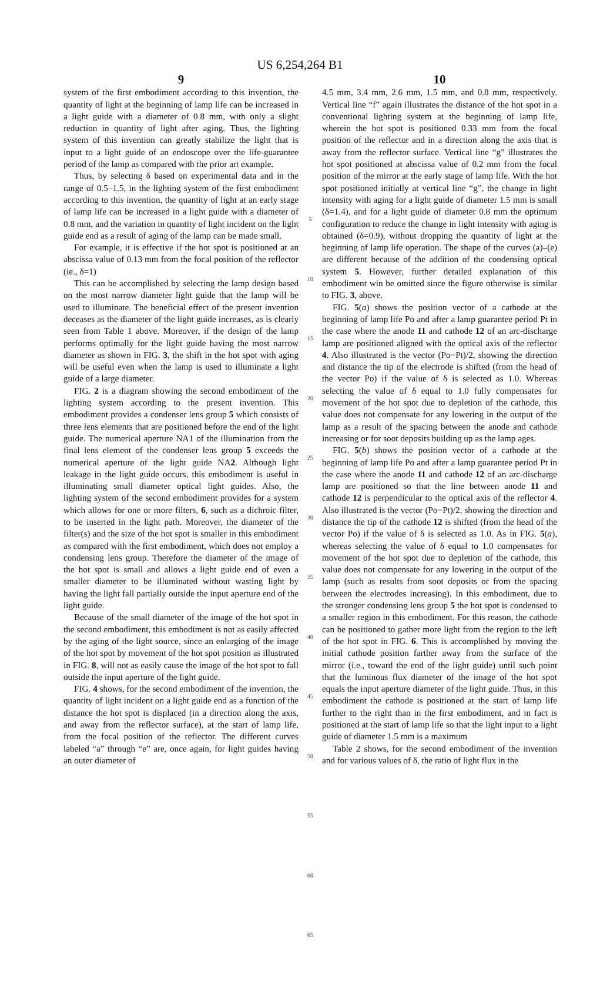US 6,254,264 B1
9
system of the first embodiment according to this invention, the quantity of light at the beginning of lamp life can be increased in a light guide with a diameter of 0.8 mm, with only a slight reduction in quantity of light after aging. Thus, the lighting system of this invention can greatly stabilize the light that is input to a light guide of an endoscope over the life-guarantee period of the lamp as compared with the prior art example.
Thus, by selecting δ based on experimental data and in the range of 0.5–1.5, in the lighting system of the first embodiment according to this invention, the quantity of light at an early stage of lamp life can be increased in a light guide with a diameter of 0.8 mm, and the variation in quantity of light incident on the light guide end as a result of aging of the lamp can be made small.
For example, it is effective if the hot spot is positioned at an abscissa value of 0.13 mm from the focal position of the reflector (ie., δ=1)
This can be accomplished by selecting the lamp design based on the most narrow diameter light guide that the lamp will be used to illuminate. The beneficial effect of the present invention deceases as the diameter of the light guide increases, as is clearly seen from Table 1 above. Moreover, if the design of the lamp performs optimally for the light guide having the most narrow diameter as shown in FIG. 3, the shift in the hot spot with aging will be useful even when the lamp is used to illuminate a light guide of a large diameter.
FIG. 2 is a diagram showing the second embodiment of the lighting system according to the present invention. This embodiment provides a condenser lens group 5 which consists of three lens elements that are positioned before the end of the light guide. The numerical aperture NA1 of the illumination from the final lens element of the condenser lens group 5 exceeds the numerical aperture of the light guide NA2. Although light leakage in the light guide occurs, this embodiment is useful in illuminating small diameter optical light guides. Also, the lighting system of the second embodiment provides for a system which allows for one or more filters, 6, such as a dichroic filter, to be inserted in the light path. Moreover, the diameter of the filter(s) and the size of the hot spot is smaller in this embodiment as compared with the first embodiment, which does not employ a condensing lens group. Therefore the diameter of the image of the hot spot is small and allows a light guide end of even a smaller diameter to be illuminated without wasting light by having the light fall partially outside the input aperture end of the light guide.
Because of the small diameter of the image of the hot spot in the second embodiment, this embodiment is not as easily affected by the aging of the light source, since an enlarging of the image of the hot spot by movement of the hot spot position as illustrated in FIG. 8, will not as easily cause the image of the hot spot to fall outside the input aperture of the light guide.
FIG. 4 shows, for the second embodiment of the invention, the quantity of light incident on a light guide end as a function of the distance the hot spot is displaced (in a direction along the axis, and away from the reflector surface), at the start of lamp life, from the focal position of the reflector. The different curves labeled “a” through “e” are, once again, for light guides having an outer diameter of
5
10
15
20
25
30
35
40
45
50
55
60
65
10
4.5 mm, 3.4 mm, 2.6 mm, 1.5 mm, and 0.8 mm, respectively. Vertical line “f” again illustrates the distance of the hot spot in a conventional lighting system at the beginning of lamp life, wherein the hot spot is positioned 0.33 mm from the focal position of the reflector and in a direction along the axis that is away from the reflector surface. Vertical line “g” illustrates the hot spot positioned at abscissa value of 0.2 mm from the focal position of the mirror at the early stage of lamp life. With the hot spot positioned initially at vertical line “g”, the change in light intensity with aging for a light guide of diameter 1.5 mm is small (δ=1.4), and for a light guide of diameter 0.8 mm the optimum configuration to reduce the change in light intensity with aging is obtained (δ=0.9), without dropping the quantity of light at the beginning of lamp life operation. The shape of the curves (a)–(e) are different because of the addition of the condensing optical system 5. However, further detailed explanation of this embodiment win be omitted since the figure otherwise is similar to FIG. 3, above.
FIG. 5(a) shows the position vector of a cathode at the beginning of lamp life Po and after a lamp guarantee period Pt in the case where the anode 11 and cathode 12 of an arc-discharge lamp are positioned aligned with the optical axis of the reflector 4. Also illustrated is the vector (Po−Pt)/2, showing the direction and distance the tip of the electrode is shifted (from the head of the vector Po) if the value of δ is selected as 1.0. Whereas selecting the value of δ equal to 1.0 fully compensates for movement of the hot spot due to depletion of the cathode, this value does not compensate for any lowering in the output of the lamp as a result of the spacing between the anode and cathode increasing or for soot deposits building up as the lamp ages.
FIG. 5(b) shows the position vector of a cathode at the beginning of lamp life Po and after a lamp guarantee period Pt in the case where the anode 11 and cathode 12 of an arc-discharge lamp are positioned so that the line between anode 11 and cathode 12 is perpendicular to the optical axis of the reflector 4. Also illustrated is the vector (Po−Pt)/2, showing the direction and distance the tip of the cathode 12 is shifted (from the head of the vector Po) if the value of δ is selected as 1.0. As in FIG. 5(a), whereas selecting the value of δ equal to 1.0 compensates for movement of the hot spot due to depletion of the cathode, this value does not compensate for any lowering in the output of the lamp (such as results from soot deposits or from the spacing between the electrodes increasing). In this embodiment, due to the stronger condensing lens group 5 the hot spot is condensed to a smaller region in this embodiment. For this reason, the cathode can be positioned to gather more light from the region to the left of the hot spot in FIG. 6. This is accomplished by moving the initial cathode position farther away from the surface of the mirror (i.e., toward the end of the light guide) until such point that the luminous flux diameter of the image of the hot spot equals the input aperture diameter of the light guide. Thus, in this embodiment the cathode is positioned at the start of lamp life further to the right than in the first embodiment, and in fact is positioned at the start of lamp life so that the light input to a light guide of diameter 1.5 mm is a maximum
Table 2 shows, for the second embodiment of the invention and for various values of δ, the ratio of light flux in the